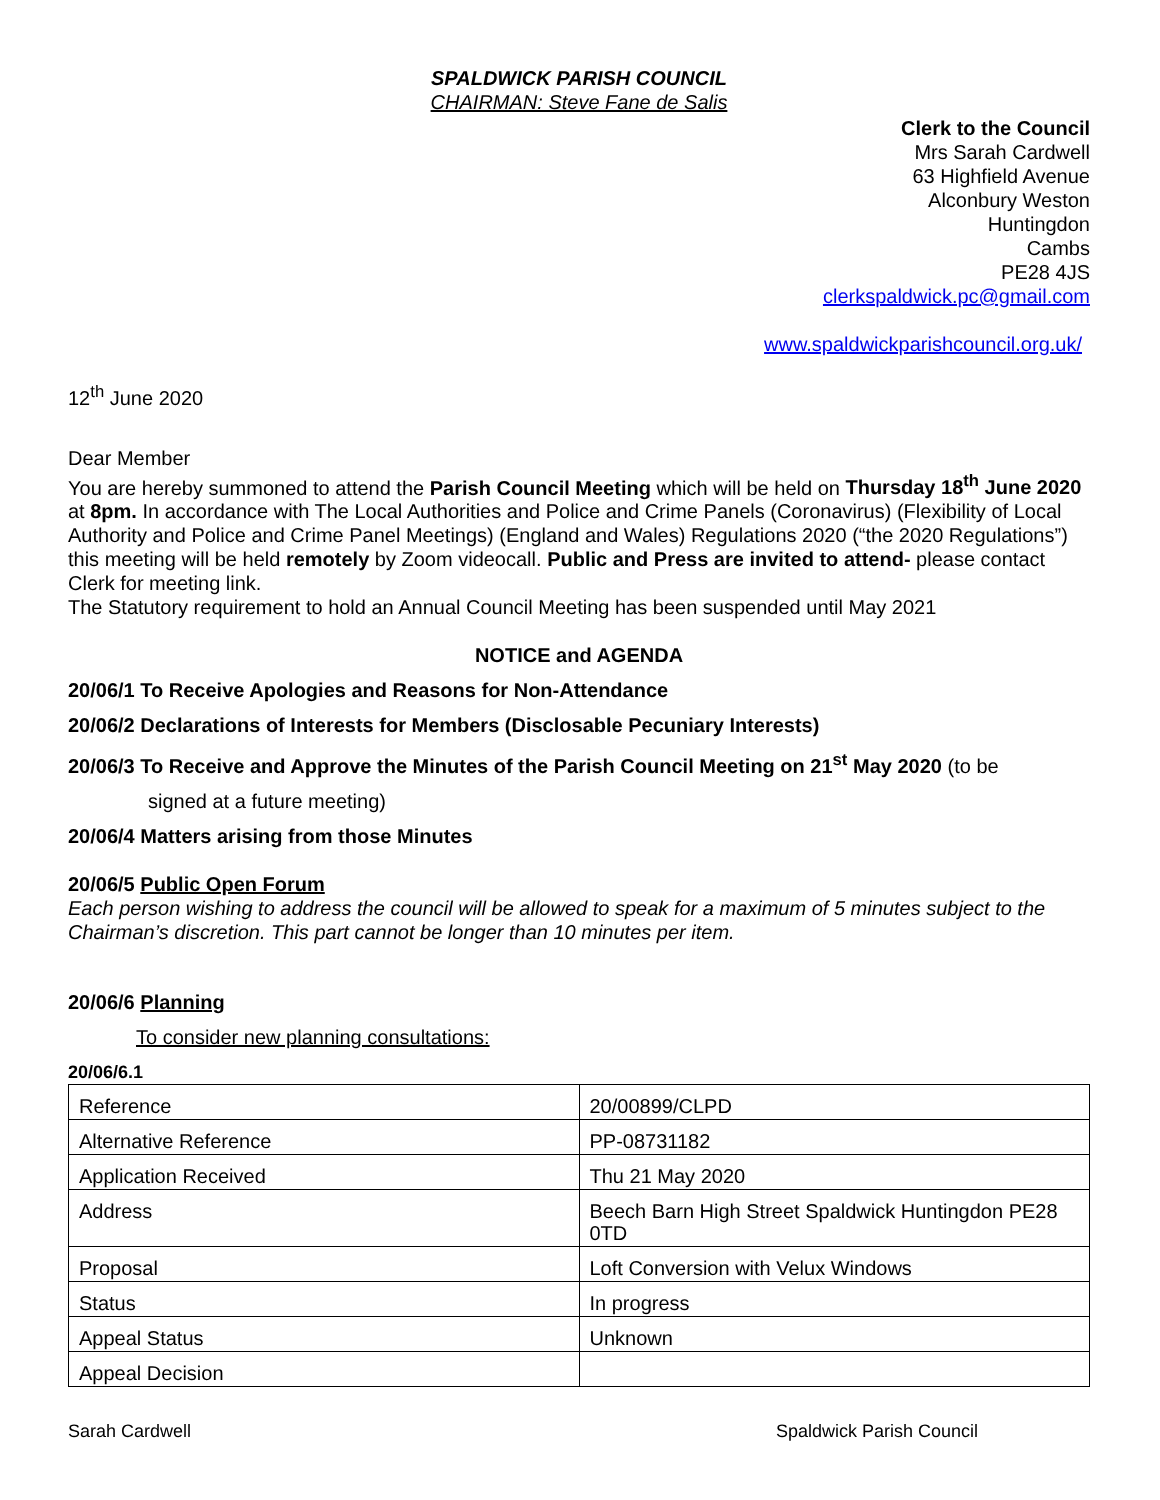SPALDWICK PARISH COUNCIL
CHAIRMAN: Steve Fane de Salis
Clerk to the Council
Mrs Sarah Cardwell
63 Highfield Avenue
Alconbury Weston
Huntingdon
Cambs
PE28 4JS
clerkspaldwick.pc@gmail.com
www.spaldwickparishcouncil.org.uk/
12<sup>th</sup> June 2020
Dear Member
You are hereby summoned to attend the Parish Council Meeting which will be held on Thursday 18<sup>th</sup> June 2020 at 8pm. In accordance with The Local Authorities and Police and Crime Panels (Coronavirus) (Flexibility of Local Authority and Police and Crime Panel Meetings) (England and Wales) Regulations 2020 (“the 2020 Regulations”) this meeting will be held remotely by Zoom videocall. Public and Press are invited to attend- please contact Clerk for meeting link.
The Statutory requirement to hold an Annual Council Meeting has been suspended until May 2021
NOTICE and AGENDA
20/06/1 To Receive Apologies and Reasons for Non-Attendance
20/06/2 Declarations of Interests for Members (Disclosable Pecuniary Interests)
20/06/3 To Receive and Approve the Minutes of the Parish Council Meeting on 21<sup>st</sup> May 2020 (to be
signed at a future meeting)
20/06/4 Matters arising from those Minutes
20/06/5 Public Open Forum
Each person wishing to address the council will be allowed to speak for a maximum of 5 minutes subject to the Chairman’s discretion. This part cannot be longer than 10 minutes per item.
20/06/6 Planning
To consider new planning consultations:
20/06/6.1
| Reference | 20/00899/CLPD |
| Alternative Reference | PP-08731182 |
| Application Received | Thu 21 May 2020 |
| Address | Beech Barn High Street Spaldwick Huntingdon PE28 0TD |
| Proposal | Loft Conversion with Velux Windows |
| Status | In progress |
| Appeal Status | Unknown |
| Appeal Decision | |
Sarah Cardwell Spaldwick Parish Council